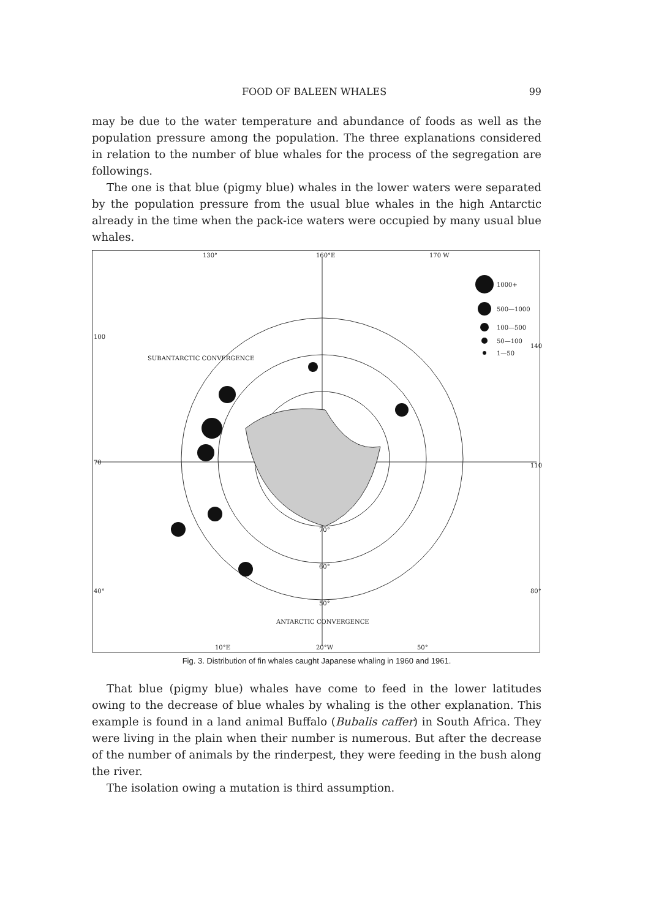FOOD OF BALEEN WHALES 99
may be due to the water temperature and abundance of foods as well as the population pressure among the population. The three explanations considered in relation to the number of blue whales for the process of the segregation are followings.
The one is that blue (pigmy blue) whales in the lower waters were separated by the population pressure from the usual blue whales in the high Antarctic already in the time when the pack-ice waters were occupied by many usual blue whales.
130° 160°E 170 W
1000+
500—1000
100—500
50—100
1—50
100
140
70 110
SUBANTARCTIC CONVERGENCE
70°
60°
50°
40° 80°
ANTARCTIC CONVERGENCE
10°E 20°W 50°
Fig. 3. Distribution of fin whales caught Japanese whaling in 1960 and 1961.
That blue (pigmy blue) whales have come to feed in the lower latitudes owing to the decrease of blue whales by whaling is the other explanation. This example is found in a land animal Buffalo (Bubalis caffer) in South Africa. They were living in the plain when their number is numerous. But after the decrease of the number of animals by the rinderpest, they were feeding in the bush along the river.
The isolation owing a mutation is third assumption.